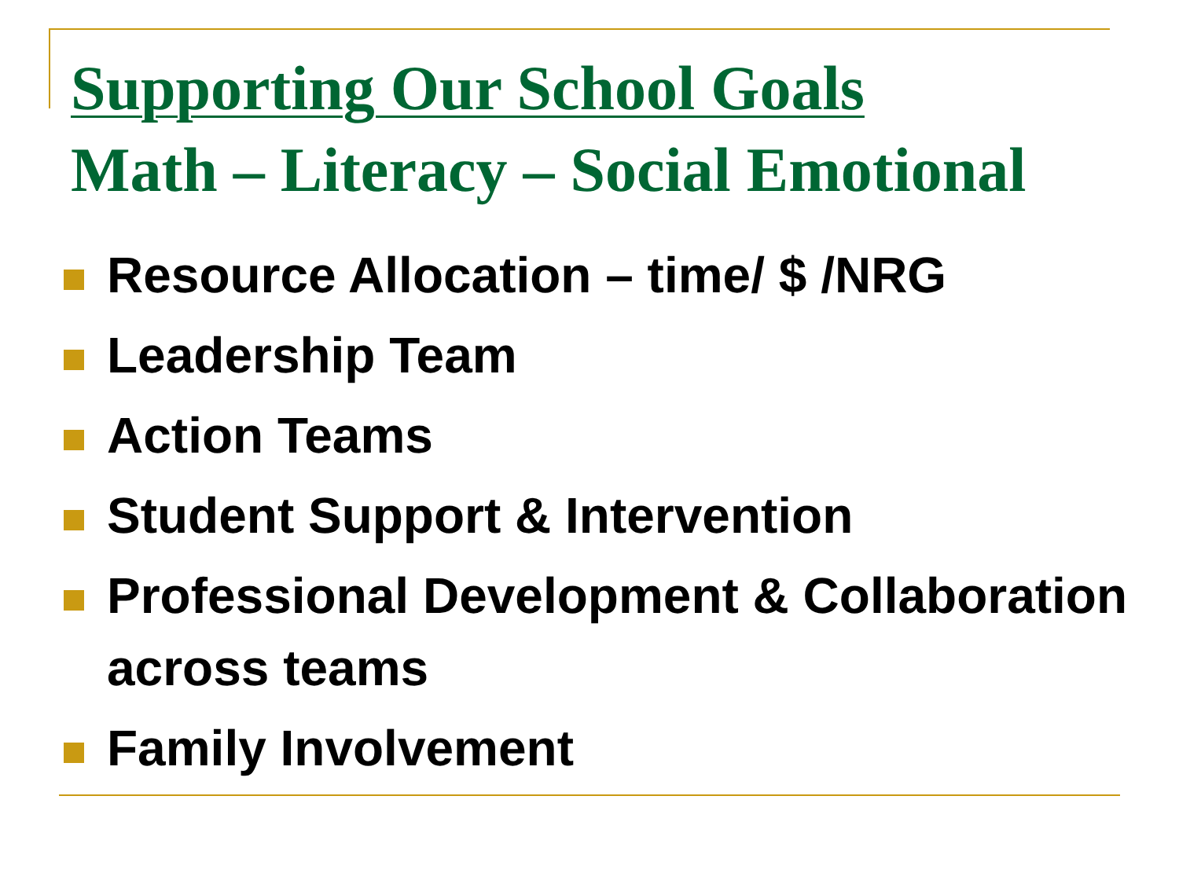Supporting Our School Goals
Math – Literacy – Social Emotional
Resource Allocation – time/ $ /NRG
Leadership Team
Action Teams
Student Support & Intervention
Professional Development & Collaboration across teams
Family Involvement